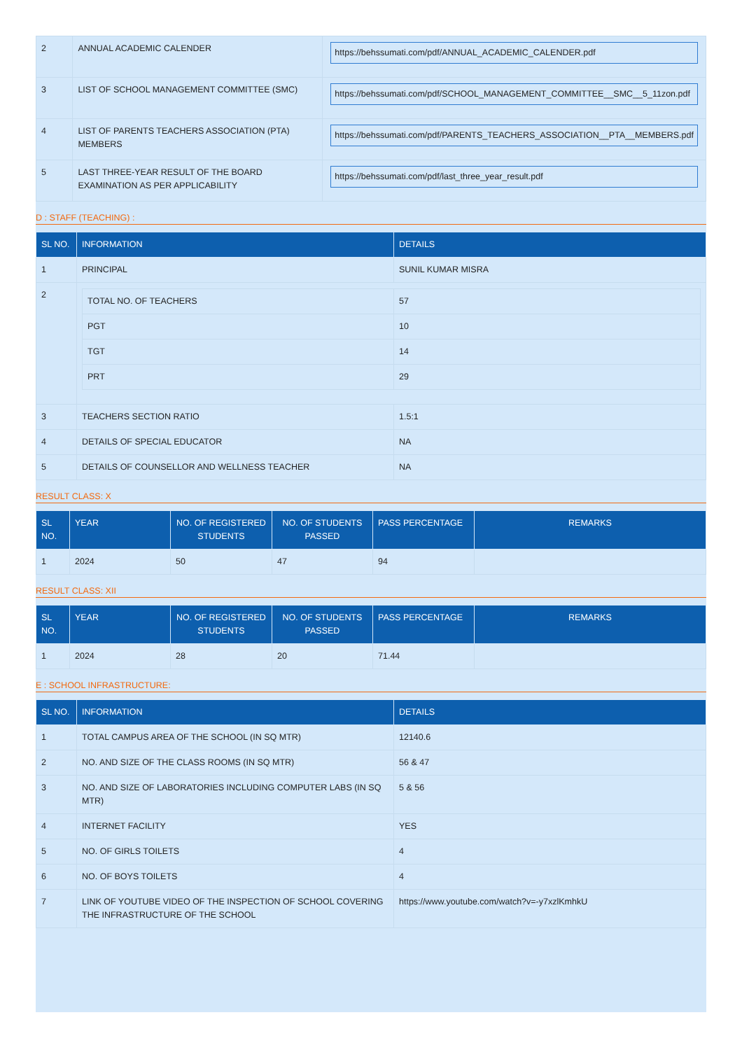| 2 | ANNUAL ACADEMIC CALENDER | https://behssumati.com/pdf/ANNUAL_ACADEMIC_CALENDER.pdf |
| 3 | LIST OF SCHOOL MANAGEMENT COMMITTEE (SMC) | https://behssumati.com/pdf/SCHOOL_MANAGEMENT_COMMITTEE__SMC__5_11zon.pdf |
| 4 | LIST OF PARENTS TEACHERS ASSOCIATION (PTA) MEMBERS | https://behssumati.com/pdf/PARENTS_TEACHERS_ASSOCIATION__PTA__MEMBERS.pdf |
| 5 | LAST THREE-YEAR RESULT OF THE BOARD EXAMINATION AS PER APPLICABILITY | https://behssumati.com/pdf/last_three_year_result.pdf |
D : STAFF (TEACHING) :
| SL NO. | INFORMATION | DETAILS |
| --- | --- | --- |
| 1 | PRINCIPAL | SUNIL KUMAR MISRA |
| 2 | / TOTAL NO. OF TEACHERS / 57 / / PGT / 10 / / TGT / 14 / / PRT / 29 / | |
| 3 | TEACHERS SECTION RATIO | 1.5:1 |
| 4 | DETAILS OF SPECIAL EDUCATOR | NA |
| 5 | DETAILS OF COUNSELLOR AND WELLNESS TEACHER | NA |
RESULT CLASS: X
| SL NO. | YEAR | NO. OF REGISTERED STUDENTS | NO. OF STUDENTS PASSED | PASS PERCENTAGE | REMARKS |
| --- | --- | --- | --- | --- | --- |
| 1 | 2024 | 50 | 47 | 94 | |
RESULT CLASS: XII
| SL NO. | YEAR | NO. OF REGISTERED STUDENTS | NO. OF STUDENTS PASSED | PASS PERCENTAGE | REMARKS |
| --- | --- | --- | --- | --- | --- |
| 1 | 2024 | 28 | 20 | 71.44 | |
E : SCHOOL INFRASTRUCTURE:
| SL NO. | INFORMATION | DETAILS |
| --- | --- | --- |
| 1 | TOTAL CAMPUS AREA OF THE SCHOOL (IN SQ MTR) | 12140.6 |
| 2 | NO. AND SIZE OF THE CLASS ROOMS (IN SQ MTR) | 56 & 47 |
| 3 | NO. AND SIZE OF LABORATORIES INCLUDING COMPUTER LABS (IN SQ MTR) | 5 & 56 |
| 4 | INTERNET FACILITY | YES |
| 5 | NO. OF GIRLS TOILETS | 4 |
| 6 | NO. OF BOYS TOILETS | 4 |
| 7 | LINK OF YOUTUBE VIDEO OF THE INSPECTION OF SCHOOL COVERING THE INFRASTRUCTURE OF THE SCHOOL | https://www.youtube.com/watch?v=-y7xzlKmhkU |